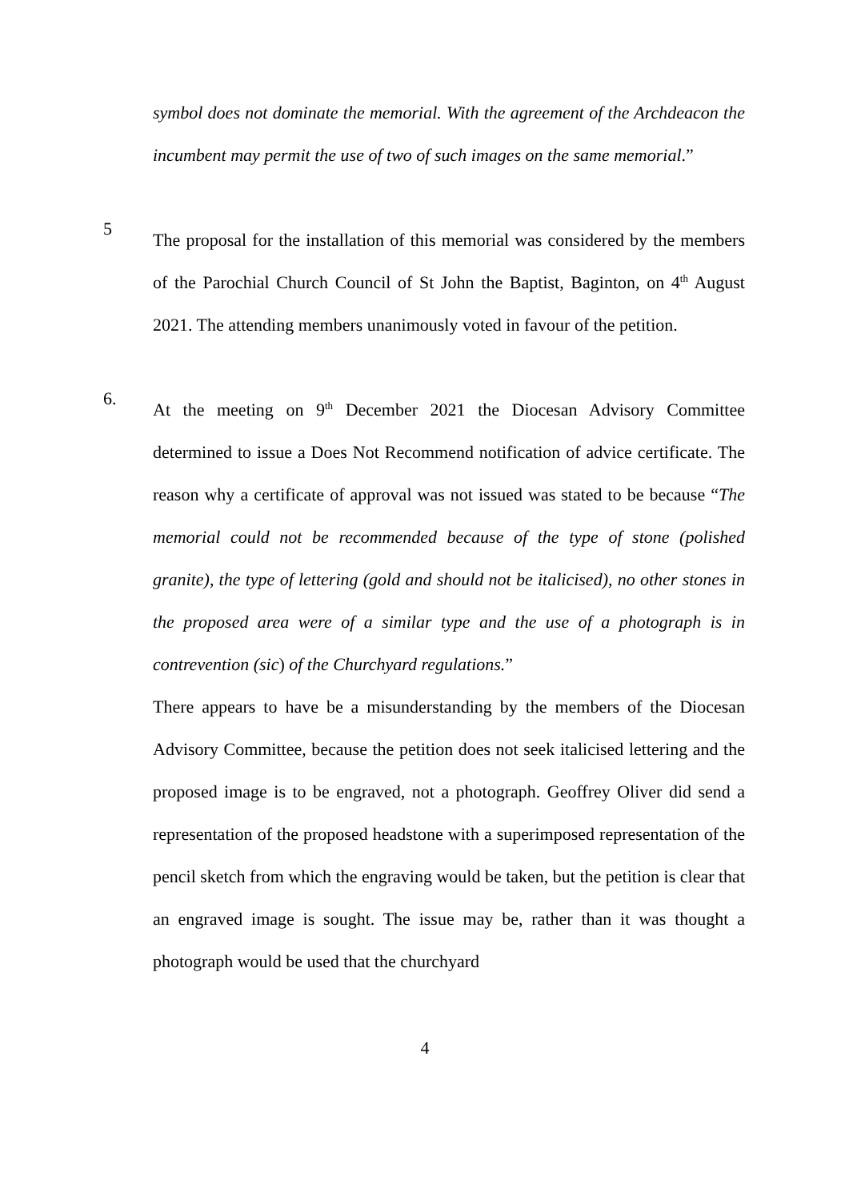symbol does not dominate the memorial. With the agreement of the Archdeacon the incumbent may permit the use of two of such images on the same memorial.”
5
The proposal for the installation of this memorial was considered by the members of the Parochial Church Council of St John the Baptist, Baginton, on 4<sup>th</sup> August 2021. The attending members unanimously voted in favour of the petition.
6.
At the meeting on 9<sup>th</sup> December 2021 the Diocesan Advisory Committee determined to issue a Does Not Recommend notification of advice certificate. The reason why a certificate of approval was not issued was stated to be because “The memorial could not be recommended because of the type of stone (polished granite), the type of lettering (gold and should not be italicised), no other stones in the proposed area were of a similar type and the use of a photograph is in contrevention (sic) of the Churchyard regulations.”
There appears to have be a misunderstanding by the members of the Diocesan Advisory Committee, because the petition does not seek italicised lettering and the proposed image is to be engraved, not a photograph. Geoffrey Oliver did send a representation of the proposed headstone with a superimposed representation of the pencil sketch from which the engraving would be taken, but the petition is clear that an engraved image is sought. The issue may be, rather than it was thought a photograph would be used that the churchyard
4